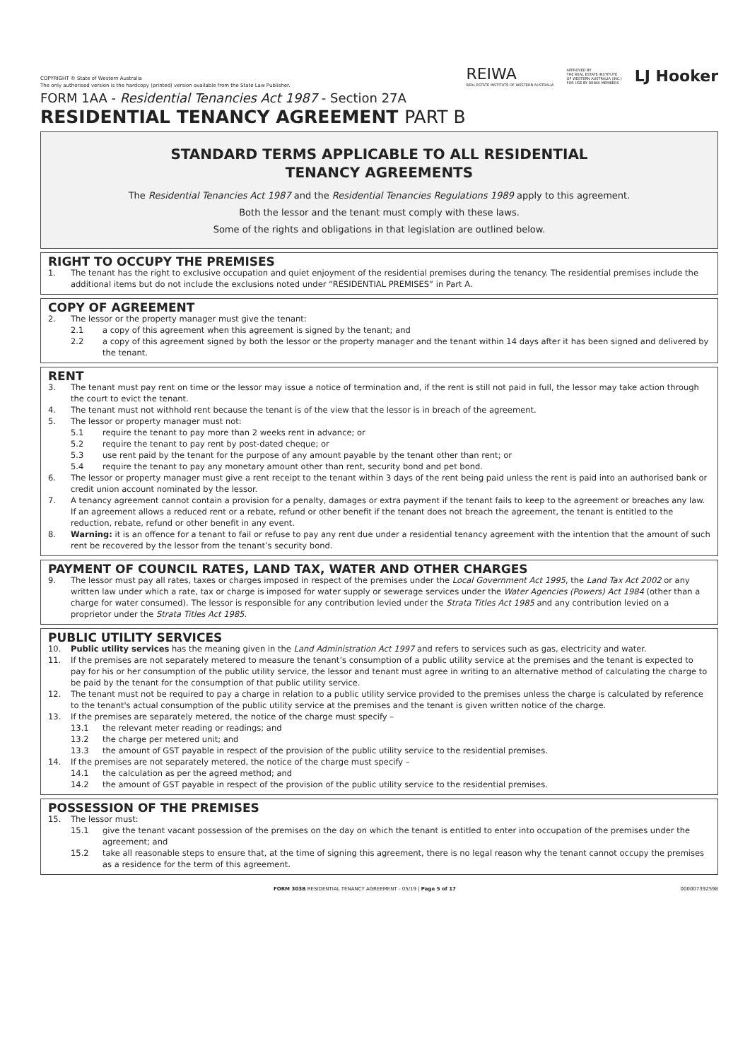COPYRIGHT © State of Western Australia
The only authorised version is the hardcopy (printed) version available from the State Law Publisher.
REIWA
REAL ESTATE INSTITUTE OF WESTERN AUSTRALIA
APPROVED BY
THE REAL ESTATE INSTITUTE
OF WESTERN AUSTRALIA (INC.)
FOR USE BY REIWA MEMBERS LJ Hooker
FORM 1AA - Residential Tenancies Act 1987 - Section 27A
RESIDENTIAL TENANCY AGREEMENT PART B
STANDARD TERMS APPLICABLE TO ALL RESIDENTIAL
TENANCY AGREEMENTS
The Residential Tenancies Act 1987 and the Residential Tenancies Regulations 1989 apply to this agreement.
Both the lessor and the tenant must comply with these laws.
Some of the rights and obligations in that legislation are outlined below.
RIGHT TO OCCUPY THE PREMISES
1. The tenant has the right to exclusive occupation and quiet enjoyment of the residential premises during the tenancy. The residential premises include the additional items but do not include the exclusions noted under “RESIDENTIAL PREMISES” in Part A.
COPY OF AGREEMENT
2. The lessor or the property manager must give the tenant:
2.1 a copy of this agreement when this agreement is signed by the tenant; and
2.2 a copy of this agreement signed by both the lessor or the property manager and the tenant within 14 days after it has been signed and delivered by the tenant.
RENT
3. The tenant must pay rent on time or the lessor may issue a notice of termination and, if the rent is still not paid in full, the lessor may take action through the court to evict the tenant.
4. The tenant must not withhold rent because the tenant is of the view that the lessor is in breach of the agreement.
5. The lessor or property manager must not:
5.1 require the tenant to pay more than 2 weeks rent in advance; or
5.2 require the tenant to pay rent by post-dated cheque; or
5.3 use rent paid by the tenant for the purpose of any amount payable by the tenant other than rent; or
5.4 require the tenant to pay any monetary amount other than rent, security bond and pet bond.
6. The lessor or property manager must give a rent receipt to the tenant within 3 days of the rent being paid unless the rent is paid into an authorised bank or credit union account nominated by the lessor.
7. A tenancy agreement cannot contain a provision for a penalty, damages or extra payment if the tenant fails to keep to the agreement or breaches any law. If an agreement allows a reduced rent or a rebate, refund or other benefit if the tenant does not breach the agreement, the tenant is entitled to the reduction, rebate, refund or other benefit in any event.
8. Warning: it is an offence for a tenant to fail or refuse to pay any rent due under a residential tenancy agreement with the intention that the amount of such rent be recovered by the lessor from the tenant’s security bond.
PAYMENT OF COUNCIL RATES, LAND TAX, WATER AND OTHER CHARGES
9. The lessor must pay all rates, taxes or charges imposed in respect of the premises under the Local Government Act 1995, the Land Tax Act 2002 or any written law under which a rate, tax or charge is imposed for water supply or sewerage services under the Water Agencies (Powers) Act 1984 (other than a charge for water consumed). The lessor is responsible for any contribution levied under the Strata Titles Act 1985 and any contribution levied on a proprietor under the Strata Titles Act 1985.
PUBLIC UTILITY SERVICES
10. Public utility services has the meaning given in the Land Administration Act 1997 and refers to services such as gas, electricity and water.
11. If the premises are not separately metered to measure the tenant’s consumption of a public utility service at the premises and the tenant is expected to pay for his or her consumption of the public utility service, the lessor and tenant must agree in writing to an alternative method of calculating the charge to be paid by the tenant for the consumption of that public utility service.
12. The tenant must not be required to pay a charge in relation to a public utility service provided to the premises unless the charge is calculated by reference to the tenant's actual consumption of the public utility service at the premises and the tenant is given written notice of the charge.
13. If the premises are separately metered, the notice of the charge must specify –
13.1 the relevant meter reading or readings; and
13.2 the charge per metered unit; and
13.3 the amount of GST payable in respect of the provision of the public utility service to the residential premises.
14. If the premises are not separately metered, the notice of the charge must specify –
14.1 the calculation as per the agreed method; and
14.2 the amount of GST payable in respect of the provision of the public utility service to the residential premises.
POSSESSION OF THE PREMISES
15. The lessor must:
15.1 give the tenant vacant possession of the premises on the day on which the tenant is entitled to enter into occupation of the premises under the agreement; and
15.2 take all reasonable steps to ensure that, at the time of signing this agreement, there is no legal reason why the tenant cannot occupy the premises as a residence for the term of this agreement.
FORM 303B RESIDENTIAL TENANCY AGREEMENT - 05/19 | Page 5 of 17 000007392598